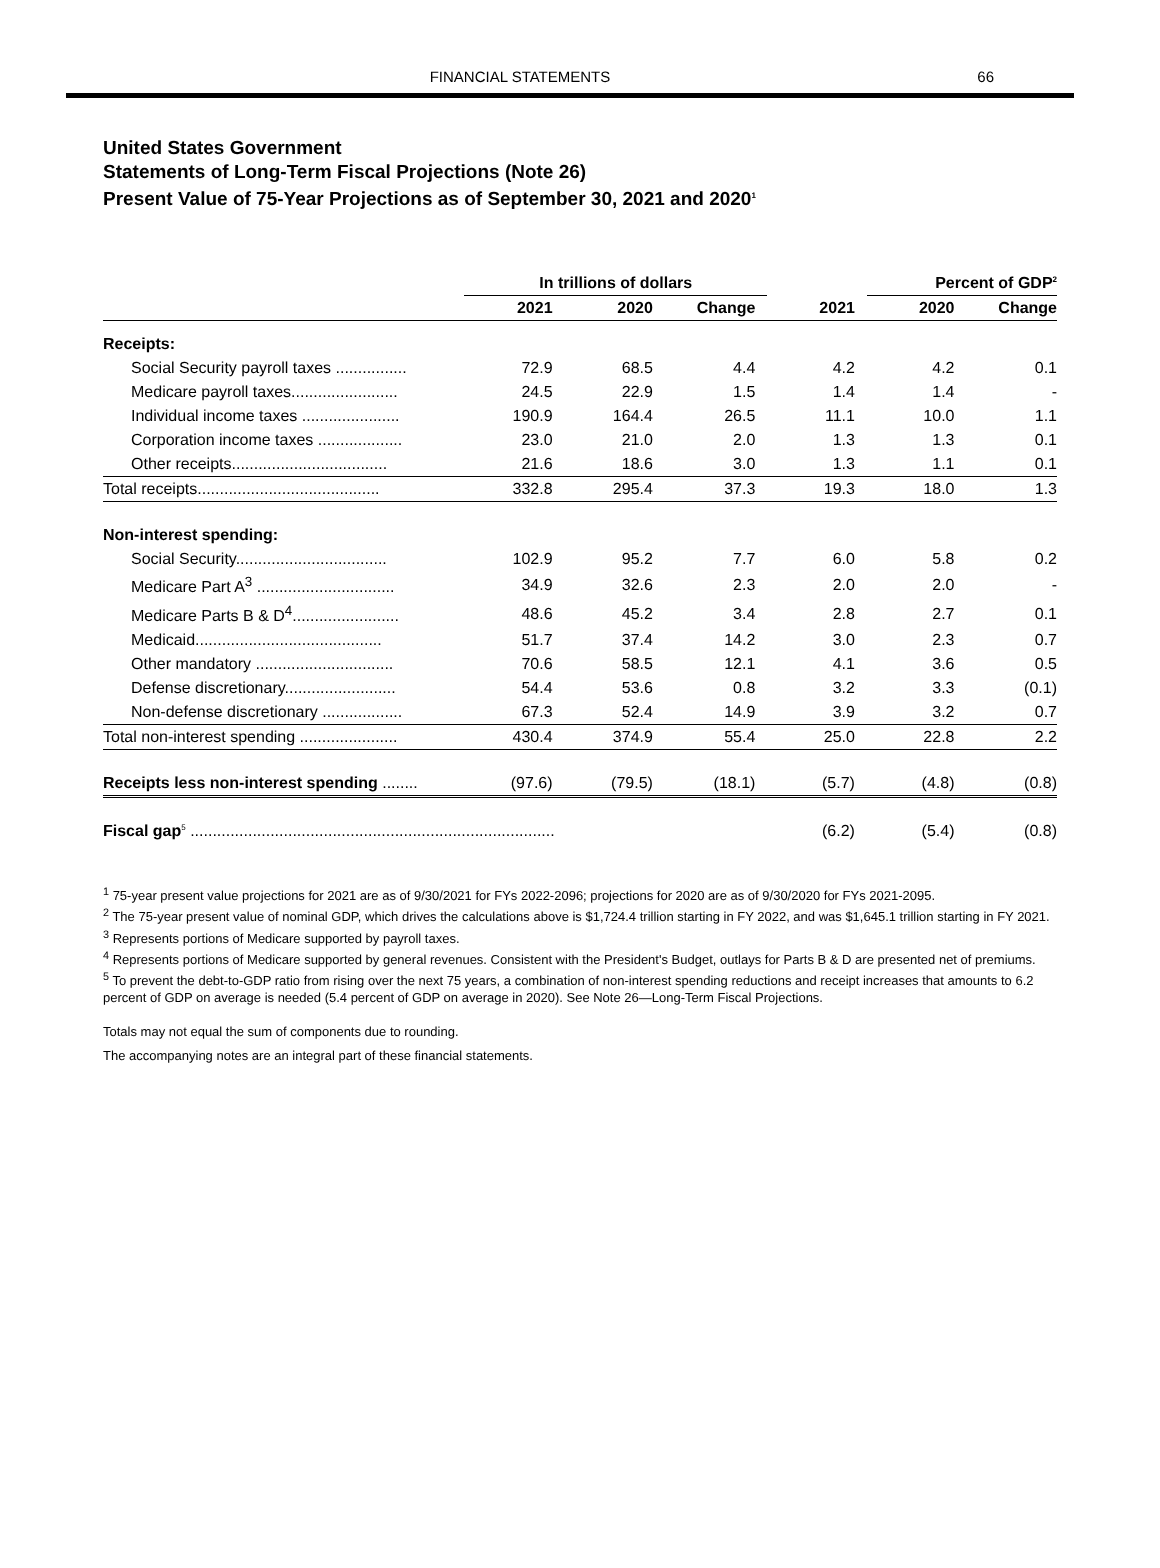FINANCIAL STATEMENTS 66
United States Government
Statements of Long-Term Fiscal Projections (Note 26)
Present Value of 75-Year Projections as of September 30, 2021 and 2020<sup>1</sup>
| | In trillions of dollars | | | | Percent of GDP<sup>2</sup> | |
| --- | --- | --- | --- | --- | --- | --- |
| | 2021 | 2020 | Change | 2021 | 2020 | Change |
| Receipts: | | | | | | |
| Social Security payroll taxes ................ | 72.9 | 68.5 | 4.4 | 4.2 | 4.2 | 0.1 |
| Medicare payroll taxes........................ | 24.5 | 22.9 | 1.5 | 1.4 | 1.4 | - |
| Individual income taxes ...................... | 190.9 | 164.4 | 26.5 | 11.1 | 10.0 | 1.1 |
| Corporation income taxes ................... | 23.0 | 21.0 | 2.0 | 1.3 | 1.3 | 0.1 |
| Other receipts................................... | 21.6 | 18.6 | 3.0 | 1.3 | 1.1 | 0.1 |
| Total receipts......................................... | 332.8 | 295.4 | 37.3 | 19.3 | 18.0 | 1.3 |
| Non-interest spending: | | | | | | |
| Social Security.................................. | 102.9 | 95.2 | 7.7 | 6.0 | 5.8 | 0.2 |
| Medicare Part A<sup>3</sup> ............................... | 34.9 | 32.6 | 2.3 | 2.0 | 2.0 | - |
| Medicare Parts B & D<sup>4</sup>........................ | 48.6 | 45.2 | 3.4 | 2.8 | 2.7 | 0.1 |
| Medicaid.......................................... | 51.7 | 37.4 | 14.2 | 3.0 | 2.3 | 0.7 |
| Other mandatory ............................... | 70.6 | 58.5 | 12.1 | 4.1 | 3.6 | 0.5 |
| Defense discretionary......................... | 54.4 | 53.6 | 0.8 | 3.2 | 3.3 | (0.1) |
| Non-defense discretionary .................. | 67.3 | 52.4 | 14.9 | 3.9 | 3.2 | 0.7 |
| Total non-interest spending ...................... | 430.4 | 374.9 | 55.4 | 25.0 | 22.8 | 2.2 |
| Receipts less non-interest spending ........ | (97.6) | (79.5) | (18.1) | (5.7) | (4.8) | (0.8) |
| Fiscal gap<sup>5</sup> .................................................................................. | | | | (6.2) | (5.4) | (0.8) |
<sup>1</sup> 75-year present value projections for 2021 are as of 9/30/2021 for FYs 2022-2096; projections for 2020 are as of 9/30/2020 for FYs 2021-2095.
<sup>2</sup> The 75-year present value of nominal GDP, which drives the calculations above is $1,724.4 trillion starting in FY 2022, and was $1,645.1 trillion starting in FY 2021.
<sup>3</sup> Represents portions of Medicare supported by payroll taxes.
<sup>4</sup> Represents portions of Medicare supported by general revenues. Consistent with the President's Budget, outlays for Parts B & D are presented net of premiums.
<sup>5</sup> To prevent the debt-to-GDP ratio from rising over the next 75 years, a combination of non-interest spending reductions and receipt increases that amounts to 6.2 percent of GDP on average is needed (5.4 percent of GDP on average in 2020). See Note 26—Long-Term Fiscal Projections.
Totals may not equal the sum of components due to rounding.
The accompanying notes are an integral part of these financial statements.